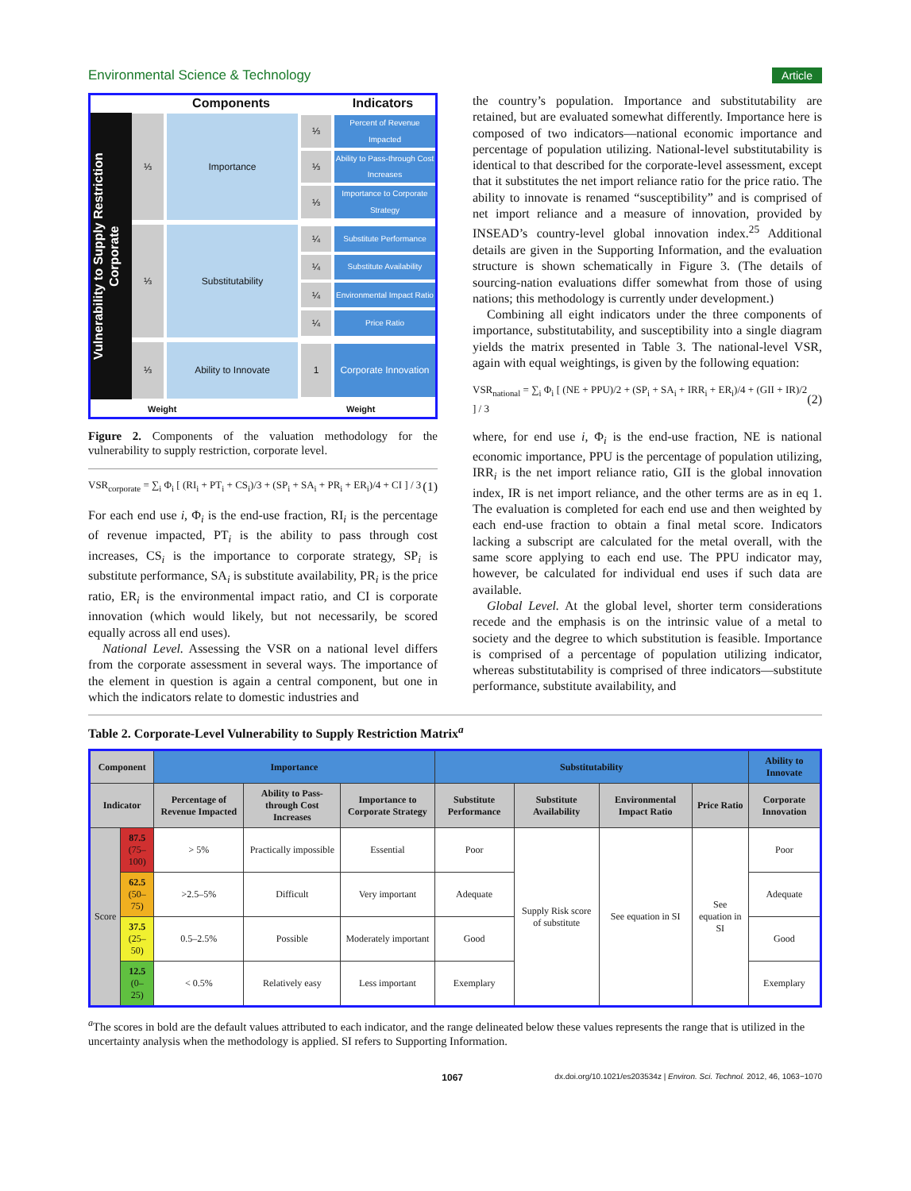Environmental Science & Technology Article
Vulnerability to Supply Restriction
Corporate
Components Indicators
⅓ Importance ⅓
Percent of Revenue Impacted
⅓
Ability to Pass-through Cost Increases
⅓
Importance to Corporate Strategy
⅓ Substitutability ¼
Substitute Performance
¼
Substitute Availability
¼
Environmental Impact Ratio
¼
Price Ratio
⅓ Ability to Innovate 1 Corporate Innovation
Weight Weight
Figure 2. Components of the valuation methodology for the vulnerability to supply restriction, corporate level.
VSR<sub>corporate</sub> = ∑<sub>i</sub> Φ<sub>i</sub> [ (RI<sub>i</sub> + PT<sub>i</sub> + CS<sub>i</sub>)/3 + (SP<sub>i</sub> + SA<sub>i</sub> + PR<sub>i</sub> + ER<sub>i</sub>)/4 + CI ] / 3 (1)
For each end use i, Φ<sub>i</sub> is the end-use fraction, RI<sub>i</sub> is the percentage of revenue impacted, PT<sub>i</sub> is the ability to pass through cost increases, CS<sub>i</sub> is the importance to corporate strategy, SP<sub>i</sub> is substitute performance, SA<sub>i</sub> is substitute availability, PR<sub>i</sub> is the price ratio, ER<sub>i</sub> is the environmental impact ratio, and CI is corporate innovation (which would likely, but not necessarily, be scored equally across all end uses).
National Level. Assessing the VSR on a national level differs from the corporate assessment in several ways. The importance of the element in question is again a central component, but one in which the indicators relate to domestic industries and
the country’s population. Importance and substitutability are retained, but are evaluated somewhat differently. Importance here is composed of two indicators—national economic importance and percentage of population utilizing. National-level substitutability is identical to that described for the corporate-level assessment, except that it substitutes the net import reliance ratio for the price ratio. The ability to innovate is renamed “susceptibility” and is comprised of net import reliance and a measure of innovation, provided by INSEAD’s country-level global innovation index.<sup>25</sup> Additional details are given in the Supporting Information, and the evaluation structure is shown schematically in Figure 3. (The details of sourcing-nation evaluations differ somewhat from those of using nations; this methodology is currently under development.)
Combining all eight indicators under the three components of importance, substitutability, and susceptibility into a single diagram yields the matrix presented in Table 3. The national-level VSR, again with equal weightings, is given by the following equation:
VSR<sub>national</sub> = ∑<sub>i</sub> Φ<sub>i</sub> [ (NE + PPU)/2 + (SP<sub>i</sub> + SA<sub>i</sub> + IRR<sub>i</sub> + ER<sub>i</sub>)/4 + (GII + IR)/2 ] / 3 (2)
where, for end use i, Φ<sub>i</sub> is the end-use fraction, NE is national economic importance, PPU is the percentage of population utilizing, IRR<sub>i</sub> is the net import reliance ratio, GII is the global innovation index, IR is net import reliance, and the other terms are as in eq 1. The evaluation is completed for each end use and then weighted by each end-use fraction to obtain a final metal score. Indicators lacking a subscript are calculated for the metal overall, with the same score applying to each end use. The PPU indicator may, however, be calculated for individual end uses if such data are available.
Global Level. At the global level, shorter term considerations recede and the emphasis is on the intrinsic value of a metal to society and the degree to which substitution is feasible. Importance is comprised of a percentage of population utilizing indicator, whereas substitutability is comprised of three indicators—substitute performance, substitute availability, and
Table 2. Corporate-Level Vulnerability to Supply Restriction Matrix<sup>a</sup>
| Component | | Importance | | | Substitutability | | | | Ability to Innovate |
| --- | --- | --- | --- | --- | --- | --- | --- | --- | --- |
| Indicator | | Percentage of Revenue Impacted | Ability to Pass-through Cost Increases | Importance to Corporate Strategy | Substitute Performance | Substitute Availability | Environmental Impact Ratio | Price Ratio | Corporate Innovation |
| Score | 87.5 (75–100) | > 5% | Practically impossible | Essential | Poor | Supply Risk score of substitute | See equation in SI | See equation in SI | Poor |
| | 62.5 (50–75) | >2.5–5% | Difficult | Very important | Adequate | | | | Adequate |
| | 37.5 (25–50) | 0.5–2.5% | Possible | Moderately important | Good | | | | Good |
| | 12.5 (0–25) | < 0.5% | Relatively easy | Less important | Exemplary | | | | Exemplary |
<sup>a</sup> The scores in bold are the default values attributed to each indicator, and the range delineated below these values represents the range that is utilized in the uncertainty analysis when the methodology is applied. SI refers to Supporting Information.
1067 dx.doi.org/10.1021/es203534z | Environ. Sci. Technol. 2012, 46, 1063−1070